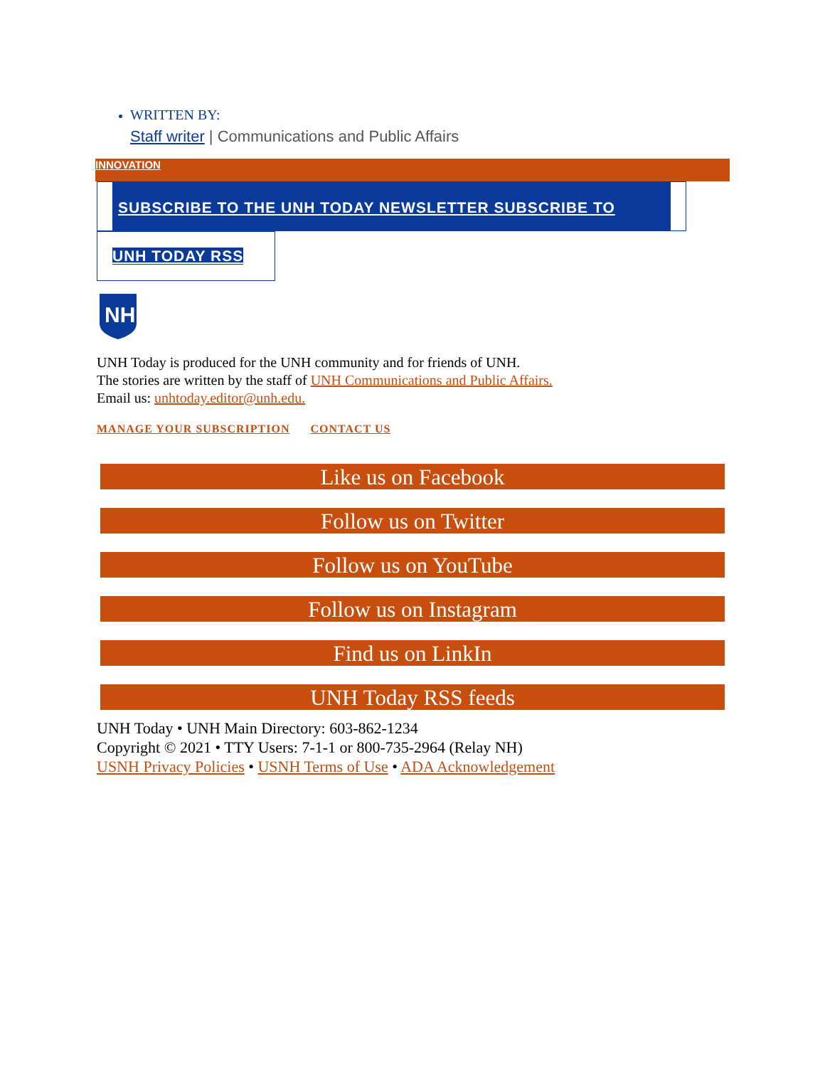WRITTEN BY:
Staff writer | Communications and Public Affairs
INNOVATION
SUBSCRIBE TO THE UNH TODAY NEWSLETTER SUBSCRIBE TO
UNH TODAY RSS
NH
UNH Today is produced for the UNH community and for friends of UNH.
The stories are written by the staff of UNH Communications and Public Affairs.
Email us: unhtoday.editor@unh.edu.
MANAGE YOUR SUBSCRIPTION CONTACT US
Like us on Facebook
Follow us on Twitter
Follow us on YouTube
Follow us on Instagram
Find us on LinkIn
UNH Today RSS feeds
UNH Today • UNH Main Directory: 603-862-1234
Copyright © 2021 • TTY Users: 7-1-1 or 800-735-2964 (Relay NH)
USNH Privacy Policies • USNH Terms of Use • ADA Acknowledgement